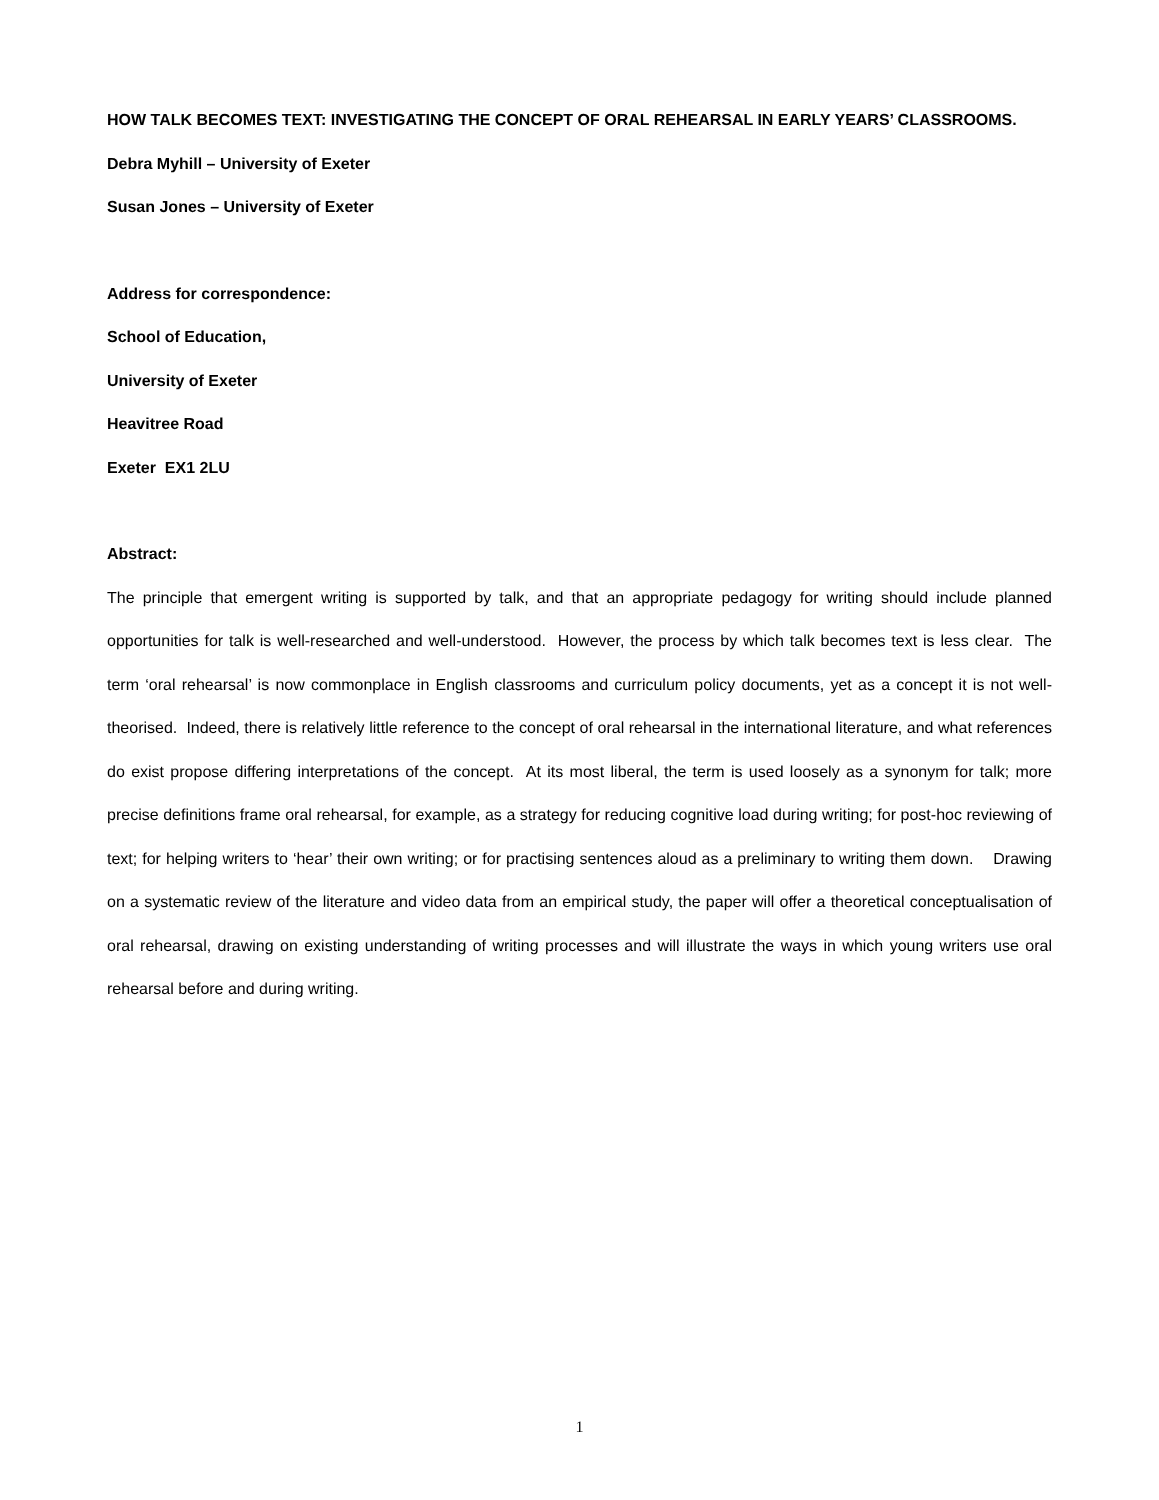HOW TALK BECOMES TEXT: INVESTIGATING THE CONCEPT OF ORAL REHEARSAL IN EARLY YEARS’ CLASSROOMS.
Debra Myhill – University of Exeter
Susan Jones – University of Exeter
Address for correspondence:
School of Education,
University of Exeter
Heavitree Road
Exeter EX1 2LU
Abstract:
The principle that emergent writing is supported by talk, and that an appropriate pedagogy for writing should include planned opportunities for talk is well-researched and well-understood. However, the process by which talk becomes text is less clear. The term ‘oral rehearsal’ is now commonplace in English classrooms and curriculum policy documents, yet as a concept it is not well-theorised. Indeed, there is relatively little reference to the concept of oral rehearsal in the international literature, and what references do exist propose differing interpretations of the concept. At its most liberal, the term is used loosely as a synonym for talk; more precise definitions frame oral rehearsal, for example, as a strategy for reducing cognitive load during writing; for post-hoc reviewing of text; for helping writers to ‘hear’ their own writing; or for practising sentences aloud as a preliminary to writing them down. Drawing on a systematic review of the literature and video data from an empirical study, the paper will offer a theoretical conceptualisation of oral rehearsal, drawing on existing understanding of writing processes and will illustrate the ways in which young writers use oral rehearsal before and during writing.
1